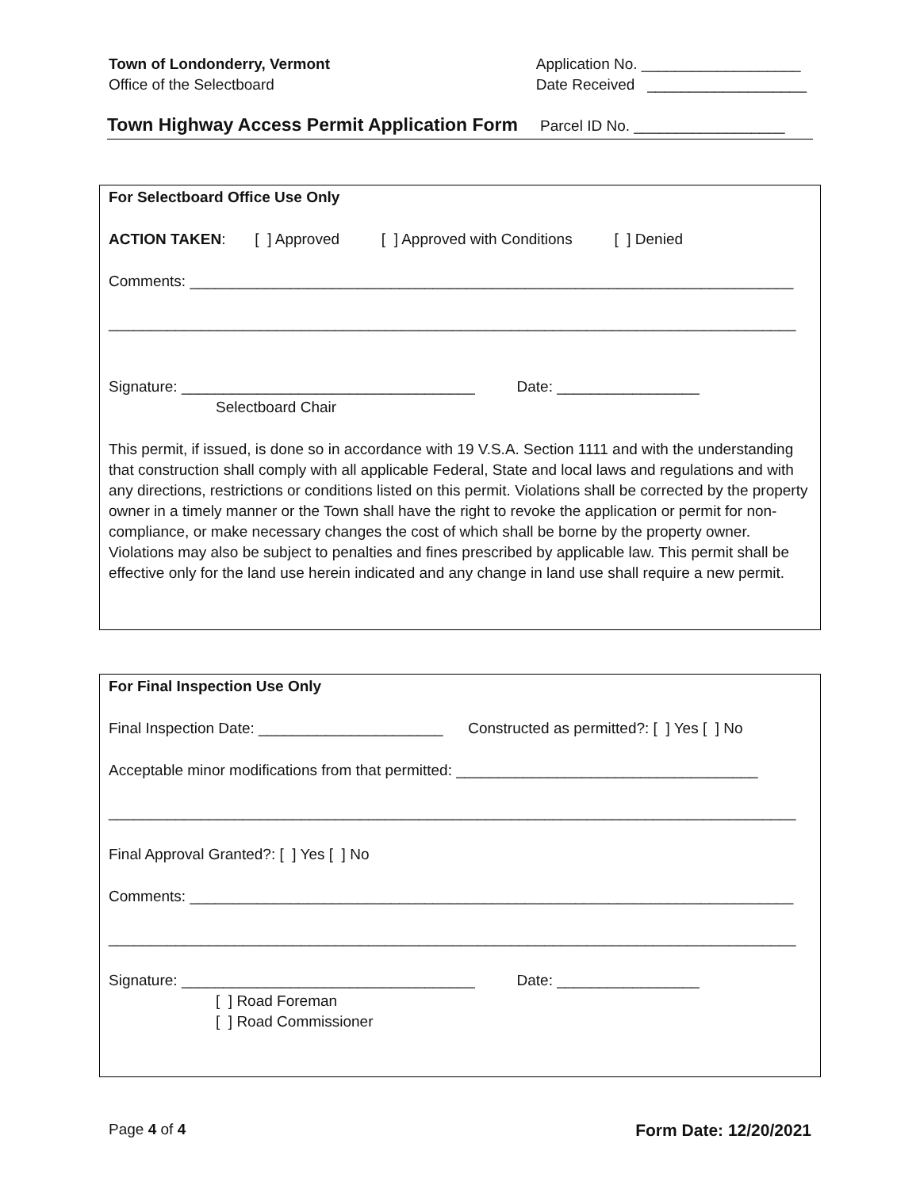Town of Londonderry, Vermont
Office of the Selectboard
Application No. ___________________
Date Received ___________________
Town Highway Access Permit Application Form Parcel ID No. __________________
For Selectboard Office Use Only
ACTION TAKEN: [ ] Approved [ ] Approved with Conditions [ ] Denied
Comments: ________________________________________________________________________
__________________________________________________________________________________
Signature: ___________________________________ Date: _________________
Selectboard Chair
This permit, if issued, is done so in accordance with 19 V.S.A. Section 1111 and with the understanding that construction shall comply with all applicable Federal, State and local laws and regulations and with any directions, restrictions or conditions listed on this permit. Violations shall be corrected by the property owner in a timely manner or the Town shall have the right to revoke the application or permit for non-compliance, or make necessary changes the cost of which shall be borne by the property owner. Violations may also be subject to penalties and fines prescribed by applicable law. This permit shall be effective only for the land use herein indicated and any change in land use shall require a new permit.
For Final Inspection Use Only
Final Inspection Date: ______________________ Constructed as permitted?: [ ] Yes [ ] No
Acceptable minor modifications from that permitted: ____________________________________
__________________________________________________________________________________
Final Approval Granted?: [ ] Yes [ ] No
Comments: ________________________________________________________________________
__________________________________________________________________________________
Signature: ___________________________________ Date: _________________
[ ] Road Foreman
[ ] Road Commissioner
Page 4 of 4 Form Date: 12/20/2021